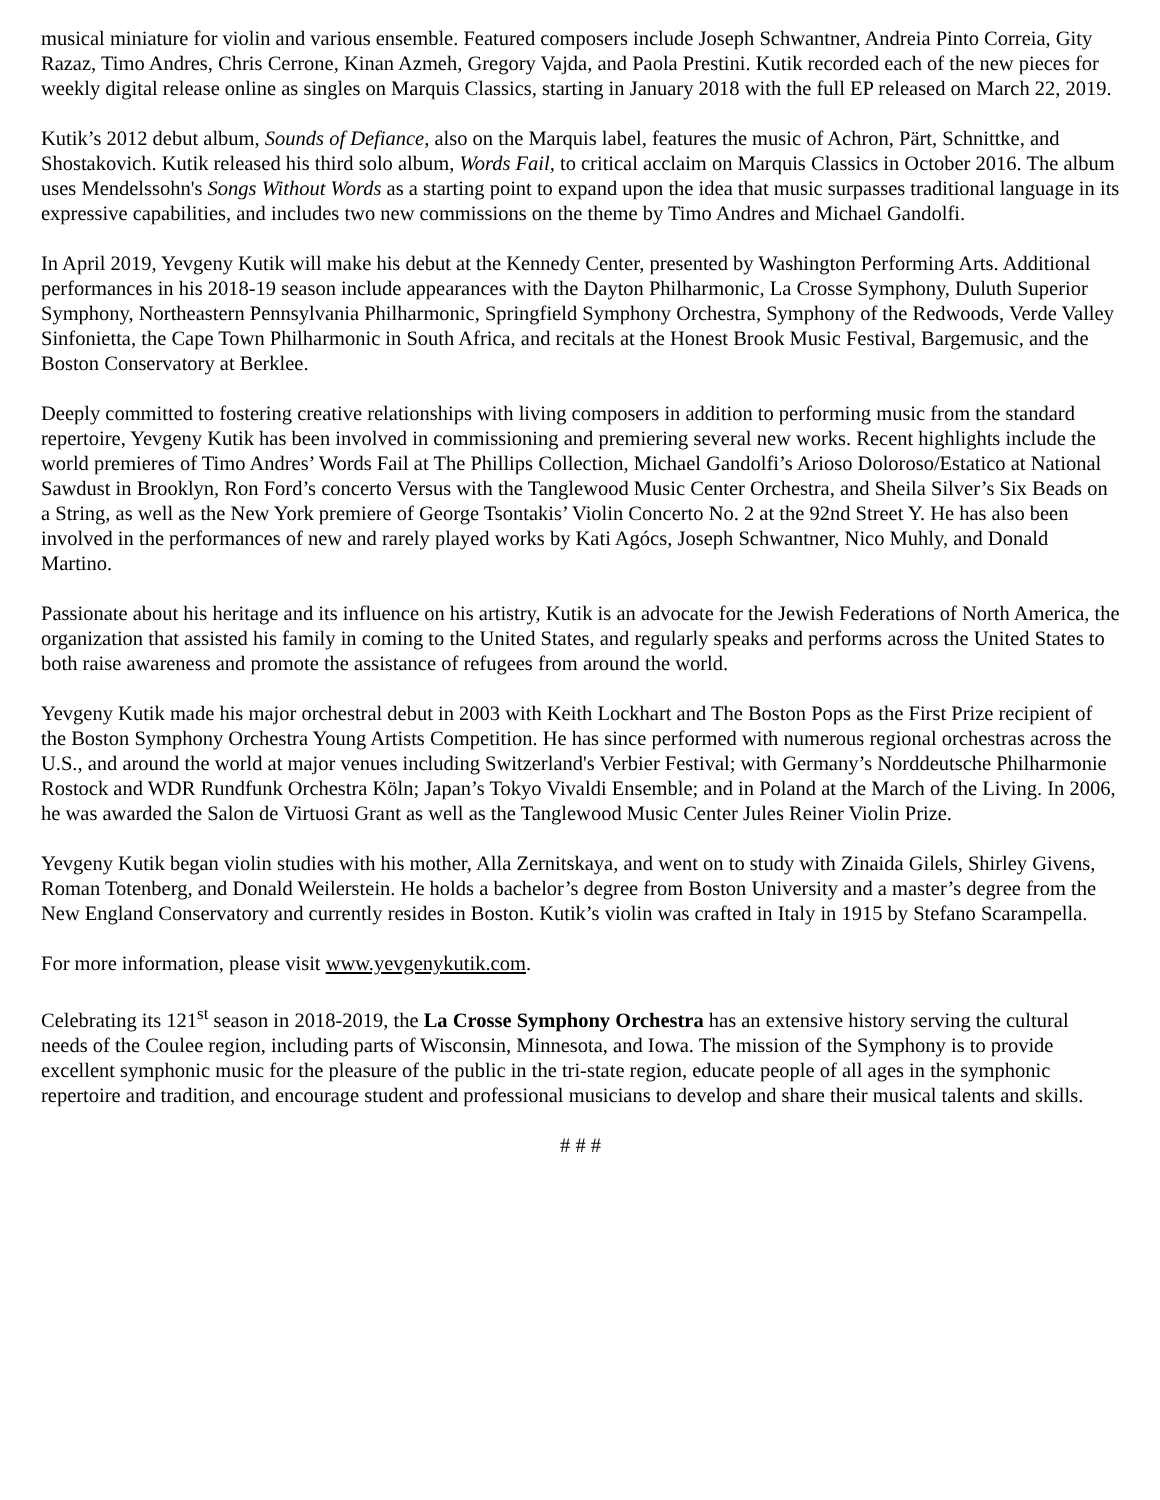musical miniature for violin and various ensemble. Featured composers include Joseph Schwantner, Andreia Pinto Correia, Gity Razaz, Timo Andres, Chris Cerrone, Kinan Azmeh, Gregory Vajda, and Paola Prestini. Kutik recorded each of the new pieces for weekly digital release online as singles on Marquis Classics, starting in January 2018 with the full EP released on March 22, 2019.
Kutik’s 2012 debut album, Sounds of Defiance, also on the Marquis label, features the music of Achron, Pärt, Schnittke, and Shostakovich. Kutik released his third solo album, Words Fail, to critical acclaim on Marquis Classics in October 2016. The album uses Mendelssohn's Songs Without Words as a starting point to expand upon the idea that music surpasses traditional language in its expressive capabilities, and includes two new commissions on the theme by Timo Andres and Michael Gandolfi.
In April 2019, Yevgeny Kutik will make his debut at the Kennedy Center, presented by Washington Performing Arts. Additional performances in his 2018-19 season include appearances with the Dayton Philharmonic, La Crosse Symphony, Duluth Superior Symphony, Northeastern Pennsylvania Philharmonic, Springfield Symphony Orchestra, Symphony of the Redwoods, Verde Valley Sinfonietta, the Cape Town Philharmonic in South Africa, and recitals at the Honest Brook Music Festival, Bargemusic, and the Boston Conservatory at Berklee.
Deeply committed to fostering creative relationships with living composers in addition to performing music from the standard repertoire, Yevgeny Kutik has been involved in commissioning and premiering several new works. Recent highlights include the world premieres of Timo Andres’ Words Fail at The Phillips Collection, Michael Gandolfi’s Arioso Doloroso/Estatico at National Sawdust in Brooklyn, Ron Ford’s concerto Versus with the Tanglewood Music Center Orchestra, and Sheila Silver’s Six Beads on a String, as well as the New York premiere of George Tsontakis’ Violin Concerto No. 2 at the 92nd Street Y. He has also been involved in the performances of new and rarely played works by Kati Agócs, Joseph Schwantner, Nico Muhly, and Donald Martino.
Passionate about his heritage and its influence on his artistry, Kutik is an advocate for the Jewish Federations of North America, the organization that assisted his family in coming to the United States, and regularly speaks and performs across the United States to both raise awareness and promote the assistance of refugees from around the world.
Yevgeny Kutik made his major orchestral debut in 2003 with Keith Lockhart and The Boston Pops as the First Prize recipient of the Boston Symphony Orchestra Young Artists Competition. He has since performed with numerous regional orchestras across the U.S., and around the world at major venues including Switzerland's Verbier Festival; with Germany’s Norddeutsche Philharmonie Rostock and WDR Rundfunk Orchestra Köln; Japan’s Tokyo Vivaldi Ensemble; and in Poland at the March of the Living. In 2006, he was awarded the Salon de Virtuosi Grant as well as the Tanglewood Music Center Jules Reiner Violin Prize.
Yevgeny Kutik began violin studies with his mother, Alla Zernitskaya, and went on to study with Zinaida Gilels, Shirley Givens, Roman Totenberg, and Donald Weilerstein. He holds a bachelor’s degree from Boston University and a master’s degree from the New England Conservatory and currently resides in Boston. Kutik’s violin was crafted in Italy in 1915 by Stefano Scarampella.
For more information, please visit www.yevgenykutik.com.
Celebrating its 121<sup>st</sup> season in 2018-2019, the La Crosse Symphony Orchestra has an extensive history serving the cultural needs of the Coulee region, including parts of Wisconsin, Minnesota, and Iowa. The mission of the Symphony is to provide excellent symphonic music for the pleasure of the public in the tri-state region, educate people of all ages in the symphonic repertoire and tradition, and encourage student and professional musicians to develop and share their musical talents and skills.
# # #